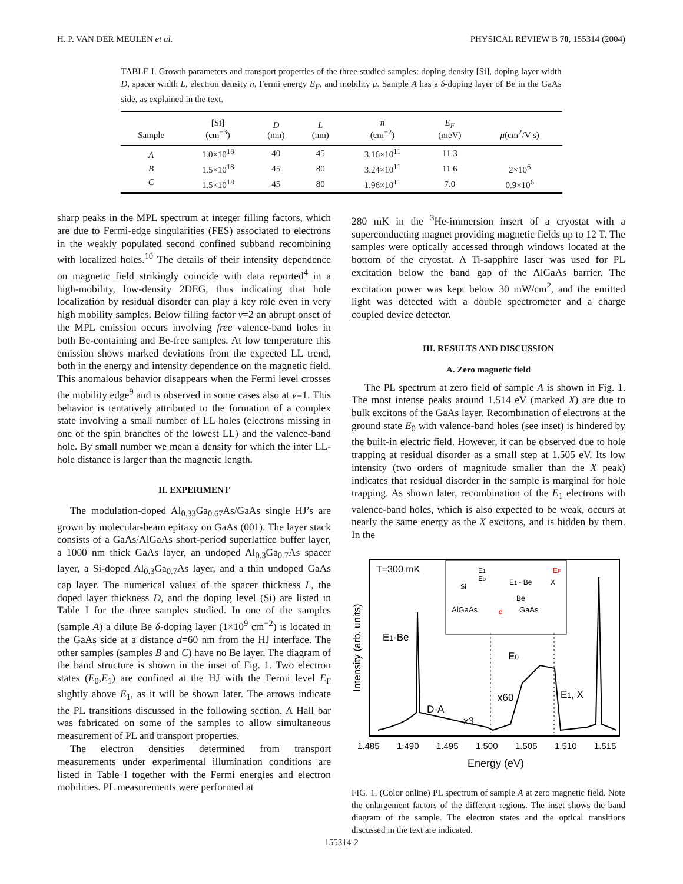H. P. VAN DER MEULEN et al. PHYSICAL REVIEW B 70, 155314 (2004)
TABLE I. Growth parameters and transport properties of the three studied samples: doping density [Si], doping layer width D, spacer width L, electron density n, Fermi energy E<sub>F</sub>, and mobility μ. Sample A has a δ-doping layer of Be in the GaAs side, as explained in the text.
| Sample | [Si] (cm<sup>−3</sup>) | D (nm) | L (nm) | n (cm<sup>−2</sup>) | E<sub>F</sub> (meV) | μ (cm<sup>2</sup>/V s) |
| --- | --- | --- | --- | --- | --- | --- |
| A | 1.0×10<sup>18</sup> | 40 | 45 | 3.16×10<sup>11</sup> | 11.3 | |
| B | 1.5×10<sup>18</sup> | 45 | 80 | 3.24×10<sup>11</sup> | 11.6 | 2×10<sup>6</sup> |
| C | 1.5×10<sup>18</sup> | 45 | 80 | 1.96×10<sup>11</sup> | 7.0 | 0.9×10<sup>6</sup> |
sharp peaks in the MPL spectrum at integer filling factors, which are due to Fermi-edge singularities (FES) associated to electrons in the weakly populated second confined subband recombining with localized holes.<sup>10</sup> The details of their intensity dependence on magnetic field strikingly coincide with data reported<sup>4</sup> in a high-mobility, low-density 2DEG, thus indicating that hole localization by residual disorder can play a key role even in very high mobility samples. Below filling factor ν=2 an abrupt onset of the MPL emission occurs involving free valence-band holes in both Be-containing and Be-free samples. At low temperature this emission shows marked deviations from the expected LL trend, both in the energy and intensity dependence on the magnetic field. This anomalous behavior disappears when the Fermi level crosses the mobility edge<sup>9</sup> and is observed in some cases also at ν=1. This behavior is tentatively attributed to the formation of a complex state involving a small number of LL holes (electrons missing in one of the spin branches of the lowest LL) and the valence-band hole. By small number we mean a density for which the inter LL-hole distance is larger than the magnetic length.
II. EXPERIMENT
The modulation-doped Al<sub>0.33</sub>Ga<sub>0.67</sub>As/GaAs single HJ’s are grown by molecular-beam epitaxy on GaAs (001). The layer stack consists of a GaAs/AlGaAs short-period superlattice buffer layer, a 1000 nm thick GaAs layer, an undoped Al<sub>0.3</sub>Ga<sub>0.7</sub>As spacer layer, a Si-doped Al<sub>0.3</sub>Ga<sub>0.7</sub>As layer, and a thin undoped GaAs cap layer. The numerical values of the spacer thickness L, the doped layer thickness D, and the doping level (Si) are listed in Table I for the three samples studied. In one of the samples (sample A) a dilute Be δ-doping layer (1×10<sup>9</sup> cm<sup>−2</sup>) is located in the GaAs side at a distance d=60 nm from the HJ interface. The other samples (samples B and C) have no Be layer. The diagram of the band structure is shown in the inset of Fig. 1. Two electron states (E<sub>0</sub>,E<sub>1</sub>) are confined at the HJ with the Fermi level E<sub>F</sub> slightly above E<sub>1</sub>, as it will be shown later. The arrows indicate the PL transitions discussed in the following section. A Hall bar was fabricated on some of the samples to allow simultaneous measurement of PL and transport properties.
The electron densities determined from transport measurements under experimental illumination conditions are listed in Table I together with the Fermi energies and electron mobilities. PL measurements were performed at
280 mK in the <sup>3</sup>He-immersion insert of a cryostat with a superconducting magnet providing magnetic fields up to 12 T. The samples were optically accessed through windows located at the bottom of the cryostat. A Ti-sapphire laser was used for PL excitation below the band gap of the AlGaAs barrier. The excitation power was kept below 30 mW/cm<sup>2</sup>, and the emitted light was detected with a double spectrometer and a charge coupled device detector.
III. RESULTS AND DISCUSSION
A. Zero magnetic field
The PL spectrum at zero field of sample A is shown in Fig. 1. The most intense peaks around 1.514 eV (marked X) are due to bulk excitons of the GaAs layer. Recombination of electrons at the ground state E<sub>0</sub> with valence-band holes (see inset) is hindered by the built-in electric field. However, it can be observed due to hole trapping at residual disorder as a small step at 1.505 eV. Its low intensity (two orders of magnitude smaller than the X peak) indicates that residual disorder in the sample is marginal for hole trapping. As shown later, recombination of the E<sub>1</sub> electrons with valence-band holes, which is also expected to be weak, occurs at nearly the same energy as the X excitons, and is hidden by them. In the
Intensity (arb. units)
T=300 mK
AlGaAs
GaAs
EF
E1 - Be
X
E1
E0
Si
Be
d
E1-Be
D-A
x3
x60
E0
E1, X
1.485
1.490
1.495
1.500
1.505
1.510
1.515
Energy (eV)
FIG. 1. (Color online) PL spectrum of sample A at zero magnetic field. Note the enlargement factors of the different regions. The inset shows the band diagram of the sample. The electron states and the optical transitions discussed in the text are indicated.
155314-2